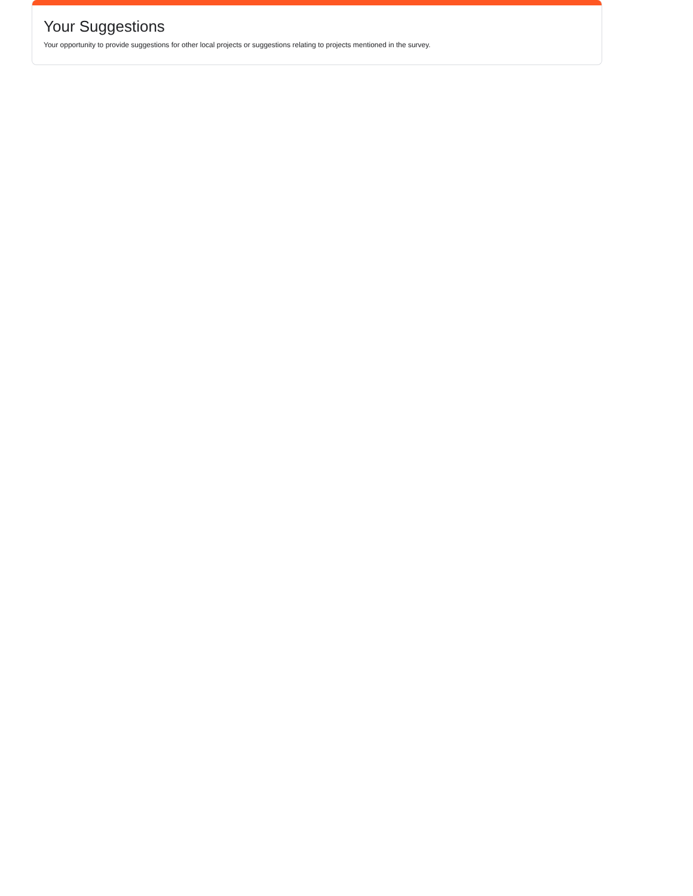Your Suggestions
Your opportunity to provide suggestions for other local projects or suggestions relating to projects mentioned in the survey.